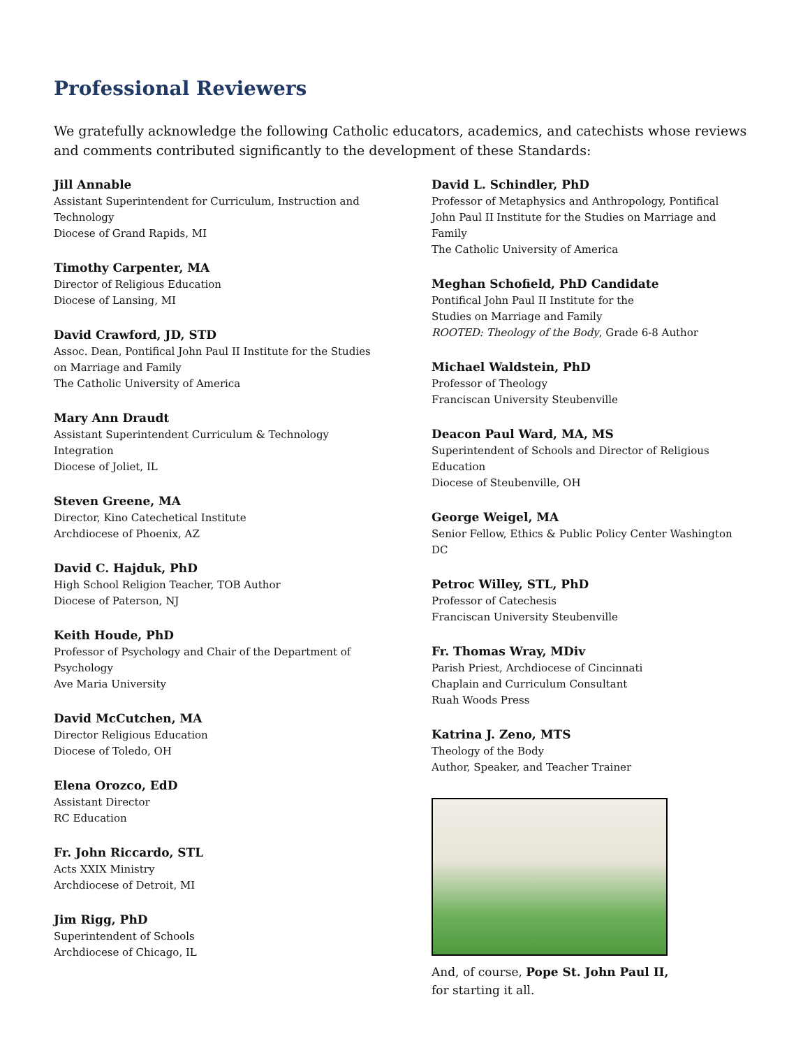Professional Reviewers
We gratefully acknowledge the following Catholic educators, academics, and catechists whose reviews and comments contributed significantly to the development of these Standards:
Jill Annable
Assistant Superintendent for Curriculum, Instruction and
Technology
Diocese of Grand Rapids, MI
Timothy Carpenter, MA
Director of Religious Education
Diocese of Lansing, MI
David Crawford, JD, STD
Assoc. Dean, Pontifical John Paul II Institute for the Studies
on Marriage and Family
The Catholic University of America
Mary Ann Draudt
Assistant Superintendent Curriculum & Technology
Integration
Diocese of Joliet, IL
Steven Greene, MA
Director, Kino Catechetical Institute
Archdiocese of Phoenix, AZ
David C. Hajduk, PhD
High School Religion Teacher, TOB Author
Diocese of Paterson, NJ
Keith Houde, PhD
Professor of Psychology and Chair of the Department of
Psychology
Ave Maria University
David McCutchen, MA
Director Religious Education
Diocese of Toledo, OH
Elena Orozco, EdD
Assistant Director
RC Education
Fr. John Riccardo, STL
Acts XXIX Ministry
Archdiocese of Detroit, MI
Jim Rigg, PhD
Superintendent of Schools
Archdiocese of Chicago, IL
David L. Schindler, PhD
Professor of Metaphysics and Anthropology, Pontifical John Paul II Institute for the Studies on Marriage and Family
The Catholic University of America
Meghan Schofield, PhD Candidate
Pontifical John Paul II Institute for the
Studies on Marriage and Family
ROOTED: Theology of the Body, Grade 6-8 Author
Michael Waldstein, PhD
Professor of Theology
Franciscan University Steubenville
Deacon Paul Ward, MA, MS
Superintendent of Schools and Director of Religious
Education
Diocese of Steubenville, OH
George Weigel, MA
Senior Fellow, Ethics & Public Policy Center Washington DC
Petroc Willey, STL, PhD
Professor of Catechesis
Franciscan University Steubenville
Fr. Thomas Wray, MDiv
Parish Priest, Archdiocese of Cincinnati
Chaplain and Curriculum Consultant
Ruah Woods Press
Katrina J. Zeno, MTS
Theology of the Body
Author, Speaker, and Teacher Trainer
And, of course, Pope St. John Paul II,
for starting it all.